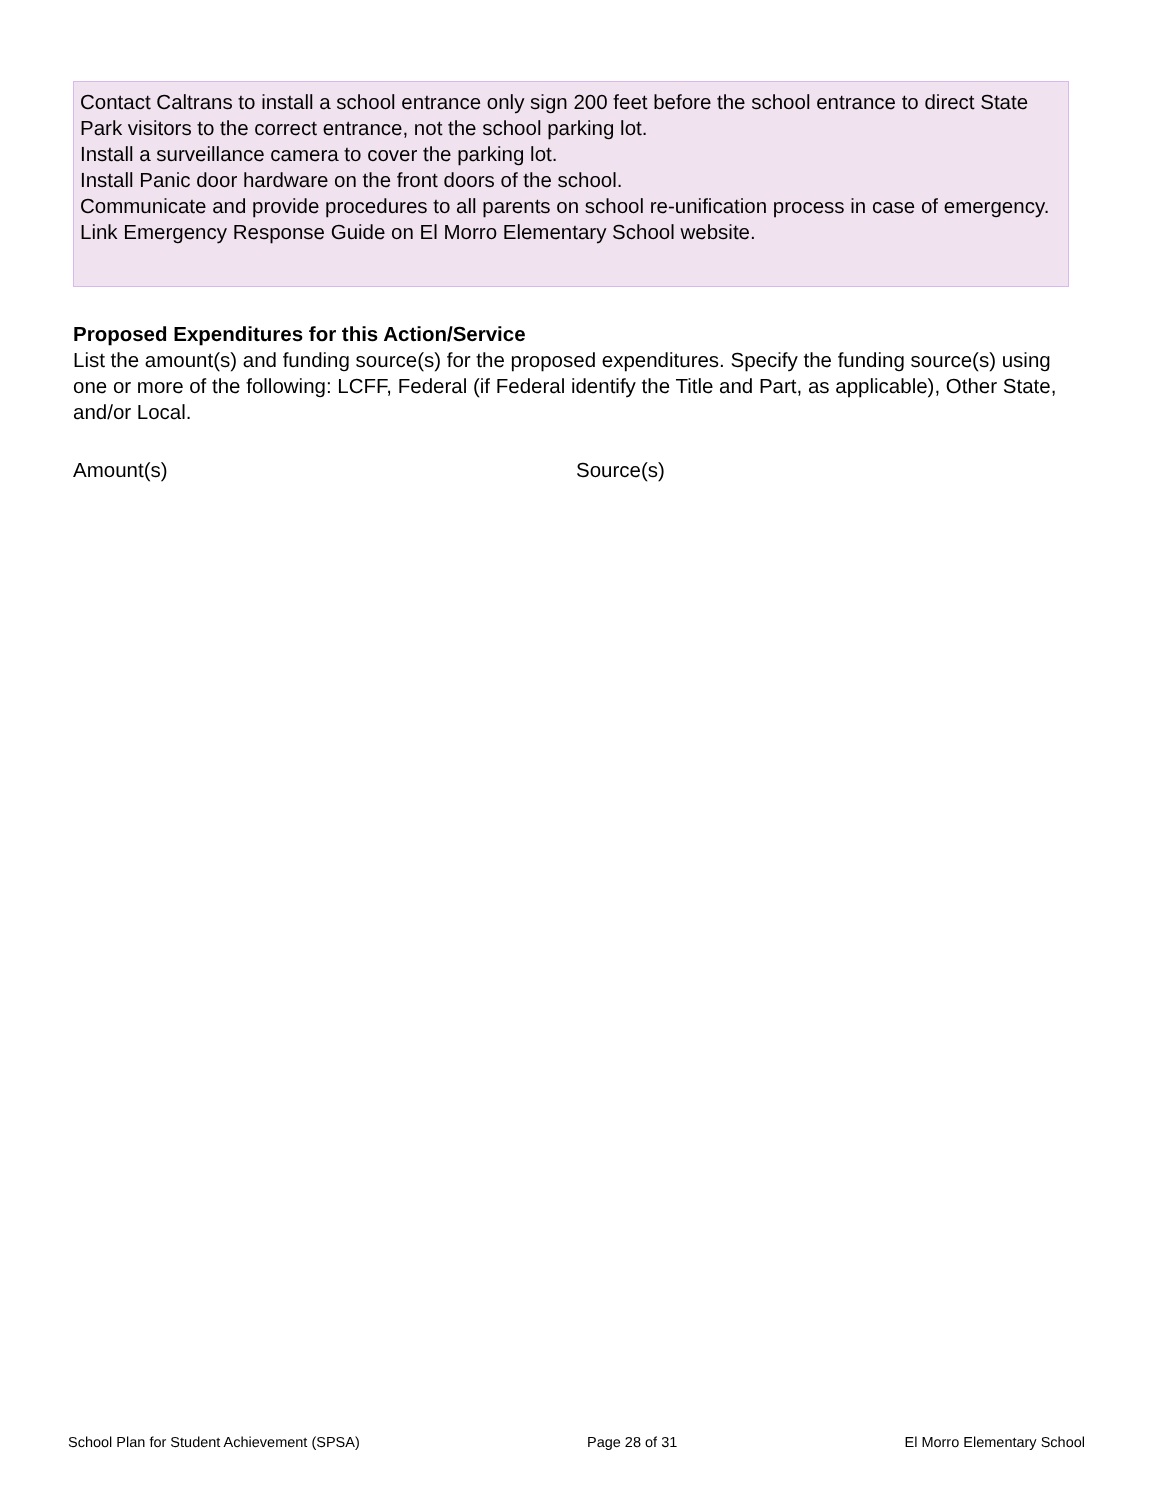Contact Caltrans to install a school entrance only sign 200 feet before the school entrance to direct State Park visitors to the correct entrance, not the school parking lot.
Install a surveillance camera to cover the parking lot.
Install Panic door hardware on the front doors of the school.
Communicate and provide procedures to all parents on school re-unification process in case of emergency.
Link Emergency Response Guide on El Morro Elementary School website.
Proposed Expenditures for this Action/Service
List the amount(s) and funding source(s) for the proposed expenditures. Specify the funding source(s) using one or more of the following: LCFF, Federal (if Federal identify the Title and Part, as applicable), Other State, and/or Local.
Amount(s) Source(s)
School Plan for Student Achievement (SPSA) Page 28 of 31 El Morro Elementary School